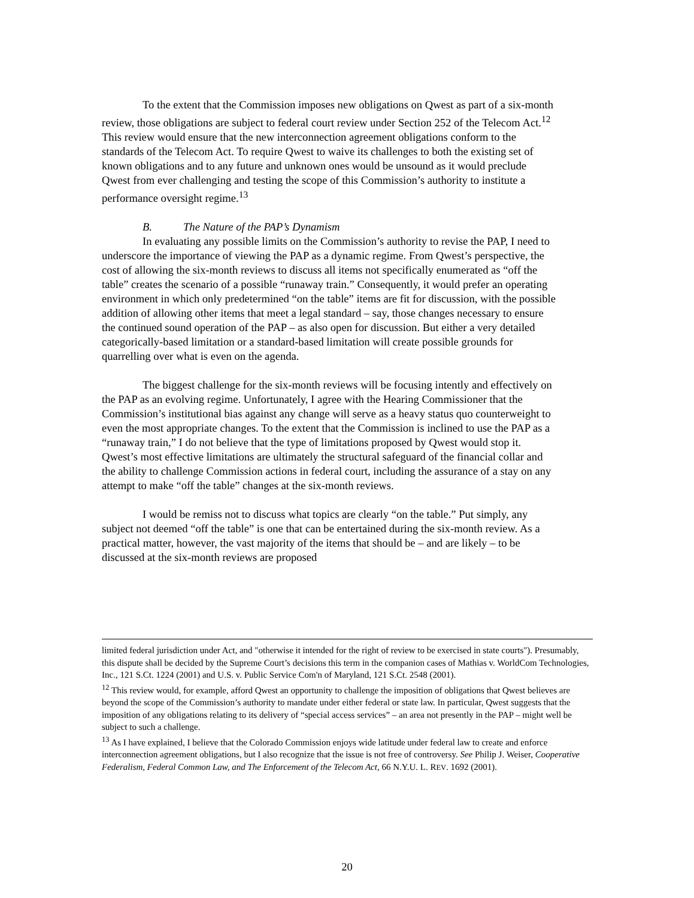To the extent that the Commission imposes new obligations on Qwest as part of a six-month review, those obligations are subject to federal court review under Section 252 of the Telecom Act.<sup>12</sup> This review would ensure that the new interconnection agreement obligations conform to the standards of the Telecom Act. To require Qwest to waive its challenges to both the existing set of known obligations and to any future and unknown ones would be unsound as it would preclude Qwest from ever challenging and testing the scope of this Commission’s authority to institute a performance oversight regime.<sup>13</sup>
B. The Nature of the PAP’s Dynamism
In evaluating any possible limits on the Commission’s authority to revise the PAP, I need to underscore the importance of viewing the PAP as a dynamic regime. From Qwest’s perspective, the cost of allowing the six-month reviews to discuss all items not specifically enumerated as “off the table” creates the scenario of a possible “runaway train.” Consequently, it would prefer an operating environment in which only predetermined “on the table” items are fit for discussion, with the possible addition of allowing other items that meet a legal standard – say, those changes necessary to ensure the continued sound operation of the PAP – as also open for discussion. But either a very detailed categorically-based limitation or a standard-based limitation will create possible grounds for quarrelling over what is even on the agenda.
The biggest challenge for the six-month reviews will be focusing intently and effectively on the PAP as an evolving regime. Unfortunately, I agree with the Hearing Commissioner that the Commission’s institutional bias against any change will serve as a heavy status quo counterweight to even the most appropriate changes. To the extent that the Commission is inclined to use the PAP as a “runaway train,” I do not believe that the type of limitations proposed by Qwest would stop it. Qwest’s most effective limitations are ultimately the structural safeguard of the financial collar and the ability to challenge Commission actions in federal court, including the assurance of a stay on any attempt to make “off the table” changes at the six-month reviews.
I would be remiss not to discuss what topics are clearly “on the table.” Put simply, any subject not deemed “off the table” is one that can be entertained during the six-month review. As a practical matter, however, the vast majority of the items that should be – and are likely – to be discussed at the six-month reviews are proposed
limited federal jurisdiction under Act, and "otherwise it intended for the right of review to be exercised in state courts"). Presumably, this dispute shall be decided by the Supreme Court’s decisions this term in the companion cases of Mathias v. WorldCom Technologies, Inc., 121 S.Ct. 1224 (2001) and U.S. v. Public Service Com'n of Maryland, 121 S.Ct. 2548 (2001).
<sup>12</sup> This review would, for example, afford Qwest an opportunity to challenge the imposition of obligations that Qwest believes are beyond the scope of the Commission’s authority to mandate under either federal or state law. In particular, Qwest suggests that the imposition of any obligations relating to its delivery of “special access services” – an area not presently in the PAP – might well be subject to such a challenge.
<sup>13</sup> As I have explained, I believe that the Colorado Commission enjoys wide latitude under federal law to create and enforce interconnection agreement obligations, but I also recognize that the issue is not free of controversy. See Philip J. Weiser, Cooperative Federalism, Federal Common Law, and The Enforcement of the Telecom Act, 66 N.Y.U. L. REV. 1692 (2001).
20